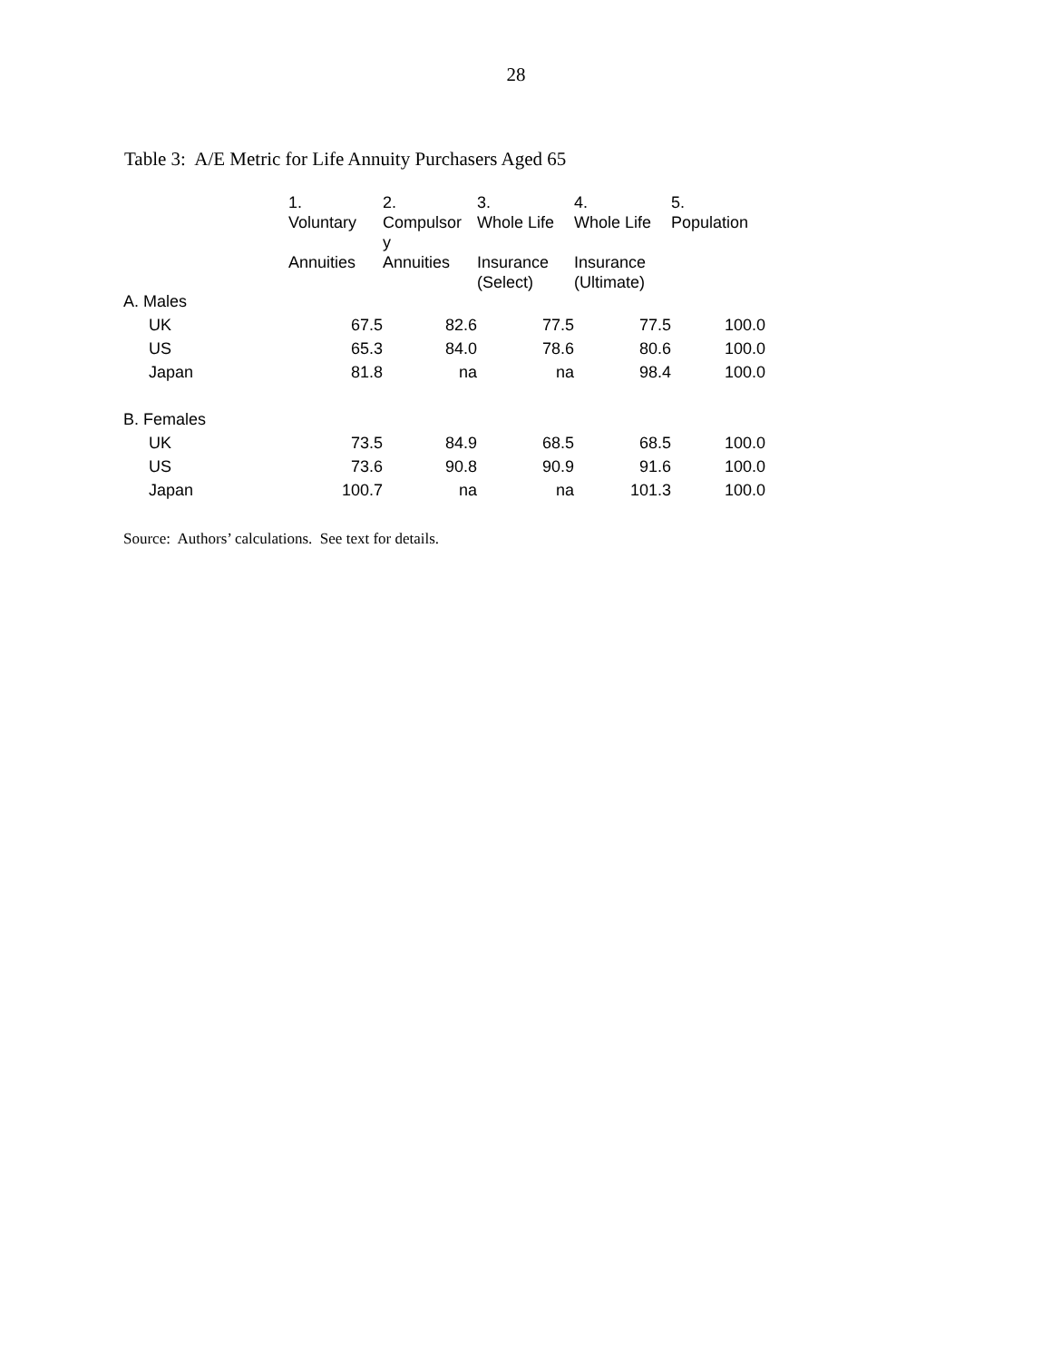28
Table 3: A/E Metric for Life Annuity Purchasers Aged 65
| | 1. Voluntary Annuities | 2. Compulsor y Annuities | 3. Whole Life Insurance (Select) | 4. Whole Life Insurance (Ultimate) | 5. Population |
| --- | --- | --- | --- | --- | --- |
| A. Males | | | | | |
| UK | 67.5 | 82.6 | 77.5 | 77.5 | 100.0 |
| US | 65.3 | 84.0 | 78.6 | 80.6 | 100.0 |
| Japan | 81.8 | na | na | 98.4 | 100.0 |
| B. Females | | | | | |
| UK | 73.5 | 84.9 | 68.5 | 68.5 | 100.0 |
| US | 73.6 | 90.8 | 90.9 | 91.6 | 100.0 |
| Japan | 100.7 | na | na | 101.3 | 100.0 |
Source: Authors’ calculations. See text for details.